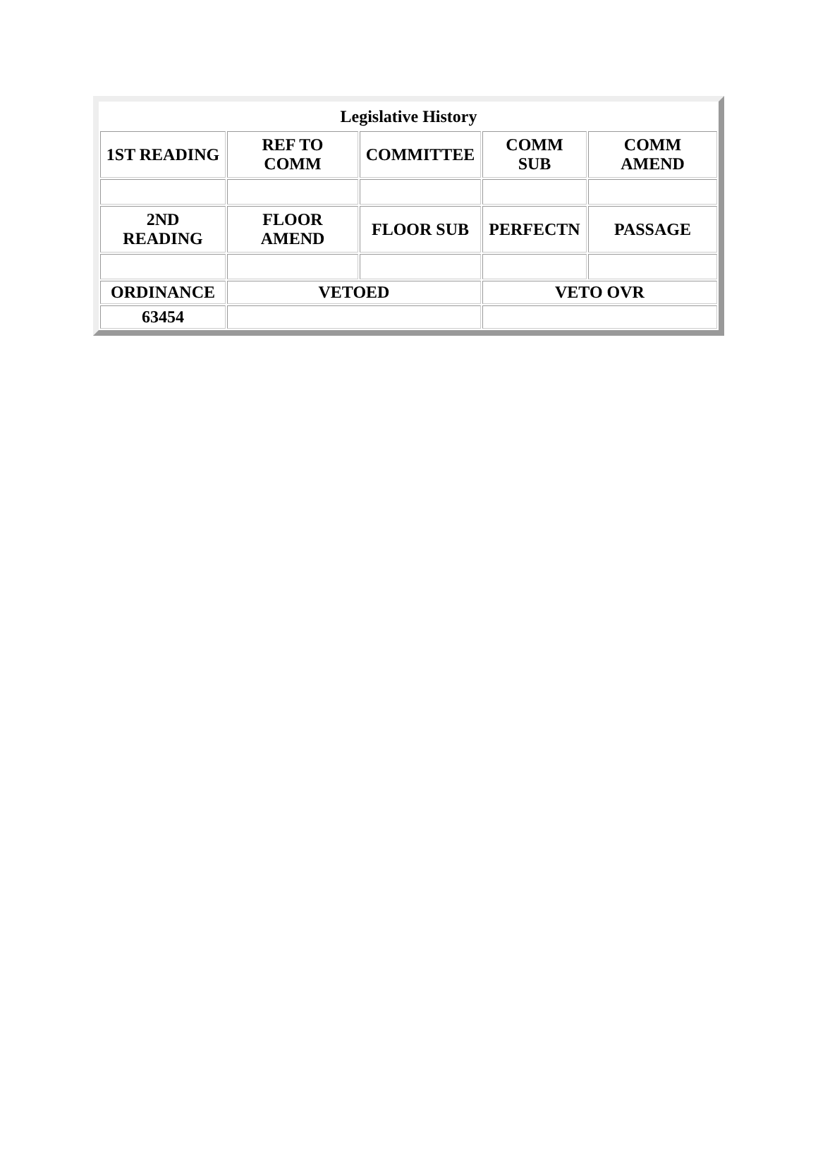| Legislative History | | | | |
| --- | --- | --- | --- | --- |
| 1ST READING | REF TO COMM | COMMITTEE | COMM SUB | COMM AMEND |
| 2ND READING | FLOOR AMEND | FLOOR SUB | PERFECTN | PASSAGE |
| ORDINANCE | VETOED | | VETO OVR | |
| 63454 | | | | |